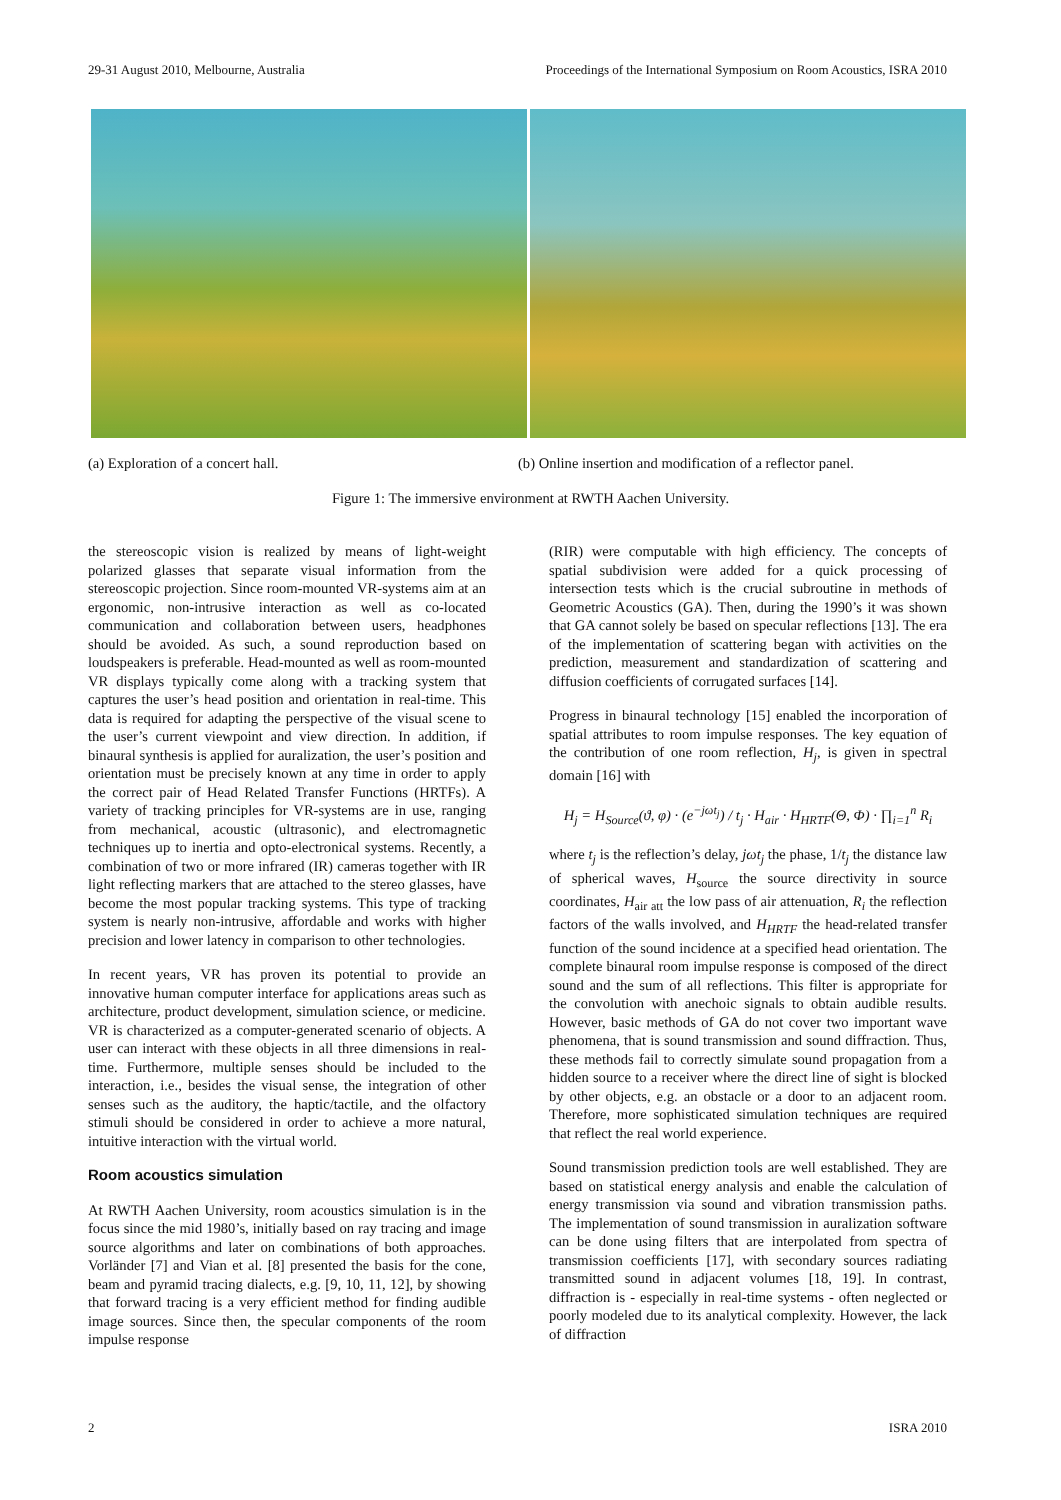29-31 August 2010, Melbourne, Australia Proceedings of the International Symposium on Room Acoustics, ISRA 2010
(a) Exploration of a concert hall. (b) Online insertion and modification of a reflector panel.
Figure 1: The immersive environment at RWTH Aachen University.
the stereoscopic vision is realized by means of light-weight polarized glasses that separate visual information from the stereoscopic projection. Since room-mounted VR-systems aim at an ergonomic, non-intrusive interaction as well as co-located communication and collaboration between users, headphones should be avoided. As such, a sound reproduction based on loudspeakers is preferable. Head-mounted as well as room-mounted VR displays typically come along with a tracking system that captures the user’s head position and orientation in real-time. This data is required for adapting the perspective of the visual scene to the user’s current viewpoint and view direction. In addition, if binaural synthesis is applied for auralization, the user’s position and orientation must be precisely known at any time in order to apply the correct pair of Head Related Transfer Functions (HRTFs). A variety of tracking principles for VR-systems are in use, ranging from mechanical, acoustic (ultrasonic), and electromagnetic techniques up to inertia and opto-electronical systems. Recently, a combination of two or more infrared (IR) cameras together with IR light reflecting markers that are attached to the stereo glasses, have become the most popular tracking systems. This type of tracking system is nearly non-intrusive, affordable and works with higher precision and lower latency in comparison to other technologies.
In recent years, VR has proven its potential to provide an innovative human computer interface for applications areas such as architecture, product development, simulation science, or medicine. VR is characterized as a computer-generated scenario of objects. A user can interact with these objects in all three dimensions in real-time. Furthermore, multiple senses should be included to the interaction, i.e., besides the visual sense, the integration of other senses such as the auditory, the haptic/tactile, and the olfactory stimuli should be considered in order to achieve a more natural, intuitive interaction with the virtual world.
Room acoustics simulation
At RWTH Aachen University, room acoustics simulation is in the focus since the mid 1980’s, initially based on ray tracing and image source algorithms and later on combinations of both approaches. Vorländer [7] and Vian et al. [8] presented the basis for the cone, beam and pyramid tracing dialects, e.g. [9, 10, 11, 12], by showing that forward tracing is a very efficient method for finding audible image sources. Since then, the specular components of the room impulse response
(RIR) were computable with high efficiency. The concepts of spatial subdivision were added for a quick processing of intersection tests which is the crucial subroutine in methods of Geometric Acoustics (GA). Then, during the 1990’s it was shown that GA cannot solely be based on specular reflections [13]. The era of the implementation of scattering began with activities on the prediction, measurement and standardization of scattering and diffusion coefficients of corrugated surfaces [14].
Progress in binaural technology [15] enabled the incorporation of spatial attributes to room impulse responses. The key equation of the contribution of one room reflection, H<sub>j</sub>, is given in spectral domain [16] with
H<sub>j</sub> = H<sub>Source</sub>(ϑ, φ) · (e<sup>−jωt<sub>j</sub></sup>) / t<sub>j</sub> · H<sub>air</sub> · H<sub>HRTF</sub>(Θ, Φ) · ∏<sub>i=1</sub><sup>n</sup> R<sub>i</sub>
where t<sub>j</sub> is the reflection’s delay, jωt<sub>j</sub> the phase, 1/t<sub>j</sub> the distance law of spherical waves, H<sub>source</sub> the source directivity in source coordinates, H<sub>air att</sub> the low pass of air attenuation, R<sub>i</sub> the reflection factors of the walls involved, and H<sub>HRTF</sub> the head-related transfer function of the sound incidence at a specified head orientation. The complete binaural room impulse response is composed of the direct sound and the sum of all reflections. This filter is appropriate for the convolution with anechoic signals to obtain audible results. However, basic methods of GA do not cover two important wave phenomena, that is sound transmission and sound diffraction. Thus, these methods fail to correctly simulate sound propagation from a hidden source to a receiver where the direct line of sight is blocked by other objects, e.g. an obstacle or a door to an adjacent room. Therefore, more sophisticated simulation techniques are required that reflect the real world experience.
Sound transmission prediction tools are well established. They are based on statistical energy analysis and enable the calculation of energy transmission via sound and vibration transmission paths. The implementation of sound transmission in auralization software can be done using filters that are interpolated from spectra of transmission coefficients [17], with secondary sources radiating transmitted sound in adjacent volumes [18, 19]. In contrast, diffraction is - especially in real-time systems - often neglected or poorly modeled due to its analytical complexity. However, the lack of diffraction
2 ISRA 2010